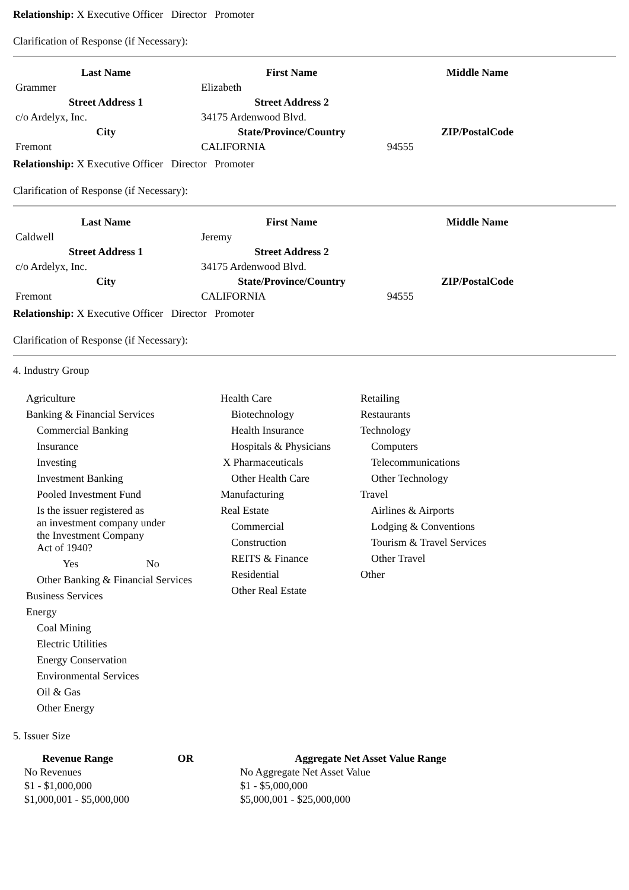Relationship: X Executive Officer Director Promoter
Clarification of Response (if Necessary):
| Last Name | First Name | Middle Name |
| --- | --- | --- |
| Grammer | Elizabeth | |
| Street Address 1 | Street Address 2 | |
| c/o Ardelyx, Inc. | 34175 Ardenwood Blvd. | |
| City | State/Province/Country | ZIP/PostalCode |
| Fremont | CALIFORNIA | 94555 |
Relationship: X Executive Officer Director Promoter
Clarification of Response (if Necessary):
| Last Name | First Name | Middle Name |
| --- | --- | --- |
| Caldwell | Jeremy | |
| Street Address 1 | Street Address 2 | |
| c/o Ardelyx, Inc. | 34175 Ardenwood Blvd. | |
| City | State/Province/Country | ZIP/PostalCode |
| Fremont | CALIFORNIA | 94555 |
Relationship: X Executive Officer Director Promoter
Clarification of Response (if Necessary):
4. Industry Group
Agriculture
Banking & Financial Services
Commercial Banking
Insurance
Investing
Investment Banking
Pooled Investment Fund
Is the issuer registered as
an investment company under
the Investment Company
Act of 1940?
Yes No
Other Banking & Financial Services
Business Services
Energy
Coal Mining
Electric Utilities
Energy Conservation
Environmental Services
Oil & Gas
Other Energy
Health Care
Biotechnology
Health Insurance
Hospitals & Physicians
X Pharmaceuticals
Other Health Care
Manufacturing
Real Estate
Commercial
Construction
REITS & Finance
Residential
Other Real Estate
Retailing
Restaurants
Technology
Computers
Telecommunications
Other Technology
Travel
Airlines & Airports
Lodging & Conventions
Tourism & Travel Services
Other Travel
Other
5. Issuer Size
| Revenue Range | OR | Aggregate Net Asset Value Range |
| --- | --- | --- |
| No Revenues | | No Aggregate Net Asset Value |
| $1 - $1,000,000 | | $1 - $5,000,000 |
| $1,000,001 - $5,000,000 | | $5,000,001 - $25,000,000 |